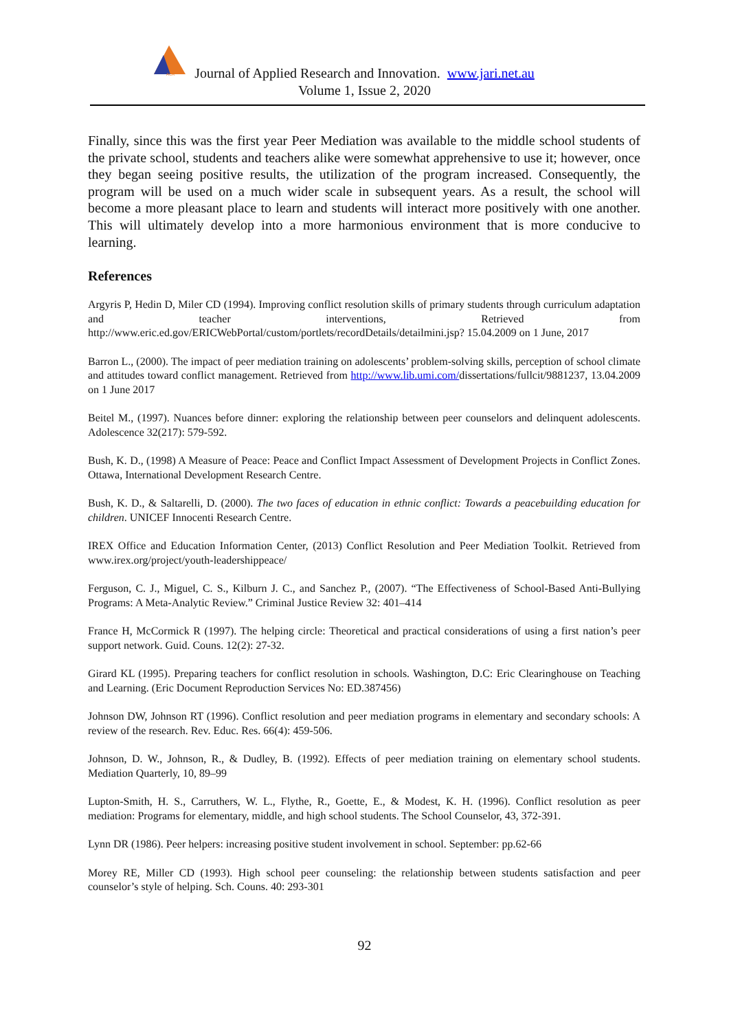ACR
Journal of Applied Research and Innovation. www.jari.net.au
Volume 1, Issue 2, 2020
Finally, since this was the first year Peer Mediation was available to the middle school students of the private school, students and teachers alike were somewhat apprehensive to use it; however, once they began seeing positive results, the utilization of the program increased. Consequently, the program will be used on a much wider scale in subsequent years. As a result, the school will become a more pleasant place to learn and students will interact more positively with one another. This will ultimately develop into a more harmonious environment that is more conducive to learning.
References
Argyris P, Hedin D, Miler CD (1994). Improving conflict resolution skills of primary students through curriculum adaptation and teacher interventions, Retrieved from http://www.eric.ed.gov/ERICWebPortal/custom/portlets/recordDetails/detailmini.jsp? 15.04.2009 on 1 June, 2017
Barron L., (2000). The impact of peer mediation training on adolescents’ problem-solving skills, perception of school climate and attitudes toward conflict management. Retrieved from http://www.lib.umi.com/dissertations/fullcit/9881237, 13.04.2009 on 1 June 2017
Beitel M., (1997). Nuances before dinner: exploring the relationship between peer counselors and delinquent adolescents. Adolescence 32(217): 579-592.
Bush, K. D., (1998) A Measure of Peace: Peace and Conflict Impact Assessment of Development Projects in Conflict Zones. Ottawa, International Development Research Centre.
Bush, K. D., & Saltarelli, D. (2000). The two faces of education in ethnic conflict: Towards a peacebuilding education for children. UNICEF Innocenti Research Centre.
IREX Office and Education Information Center, (2013) Conflict Resolution and Peer Mediation Toolkit. Retrieved from www.irex.org/project/youth-leadershippeace/
Ferguson, C. J., Miguel, C. S., Kilburn J. C., and Sanchez P., (2007). “The Effectiveness of School-Based Anti-Bullying Programs: A Meta-Analytic Review.” Criminal Justice Review 32: 401–414
France H, McCormick R (1997). The helping circle: Theoretical and practical considerations of using a first nation’s peer support network. Guid. Couns. 12(2): 27-32.
Girard KL (1995). Preparing teachers for conflict resolution in schools. Washington, D.C: Eric Clearinghouse on Teaching and Learning. (Eric Document Reproduction Services No: ED.387456)
Johnson DW, Johnson RT (1996). Conflict resolution and peer mediation programs in elementary and secondary schools: A review of the research. Rev. Educ. Res. 66(4): 459-506.
Johnson, D. W., Johnson, R., & Dudley, B. (1992). Effects of peer mediation training on elementary school students. Mediation Quarterly, 10, 89–99
Lupton-Smith, H. S., Carruthers, W. L., Flythe, R., Goette, E., & Modest, K. H. (1996). Conflict resolution as peer mediation: Programs for elementary, middle, and high school students. The School Counselor, 43, 372-391.
Lynn DR (1986). Peer helpers: increasing positive student involvement in school. September: pp.62-66
Morey RE, Miller CD (1993). High school peer counseling: the relationship between students satisfaction and peer counselor’s style of helping. Sch. Couns. 40: 293-301
92